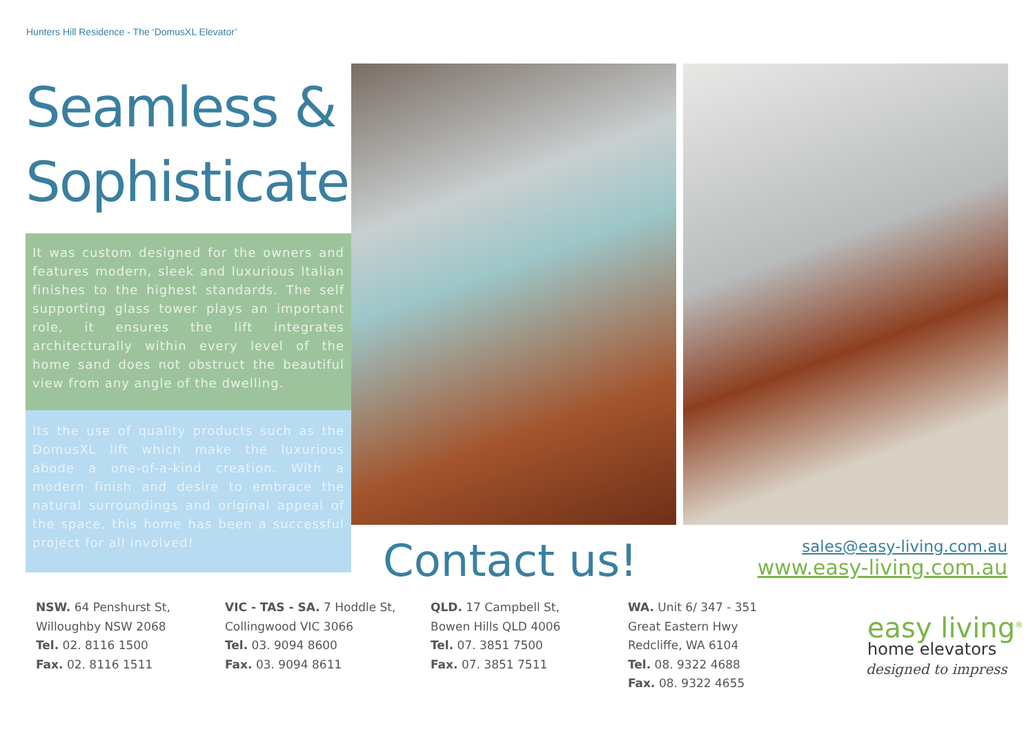Hunters Hill Residence - The ‘DomusXL Elevator’
Seamless &
Sophisticated...
It was custom designed for the owners and features modern, sleek and luxurious Italian finishes to the highest standards. The self supporting glass tower plays an important role, it ensures the lift integrates architecturally within every level of the home sand does not obstruct the beautiful view from any angle of the dwelling.
Its the use of quality products such as the DomusXL lift which make the luxurious abode a one-of-a-kind creation. With a modern finish and desire to embrace the natural surroundings and original appeal of the space, this home has been a successful project for all involved!
Contact us!
sales@easy-living.com.au
www.easy-living.com.au
NSW. 64 Penshurst St,
Willoughby NSW 2068
Tel. 02. 8116 1500
Fax. 02. 8116 1511
VIC - TAS - SA. 7 Hoddle St,
Collingwood VIC 3066
Tel. 03. 9094 8600
Fax. 03. 9094 8611
QLD. 17 Campbell St,
Bowen Hills QLD 4006
Tel. 07. 3851 7500
Fax. 07. 3851 7511
WA. Unit 6/ 347 - 351
Great Eastern Hwy
Redcliffe, WA 6104
Tel. 08. 9322 4688
Fax. 08. 9322 4655
easy living<sup>®</sup>
home elevators
designed to impress